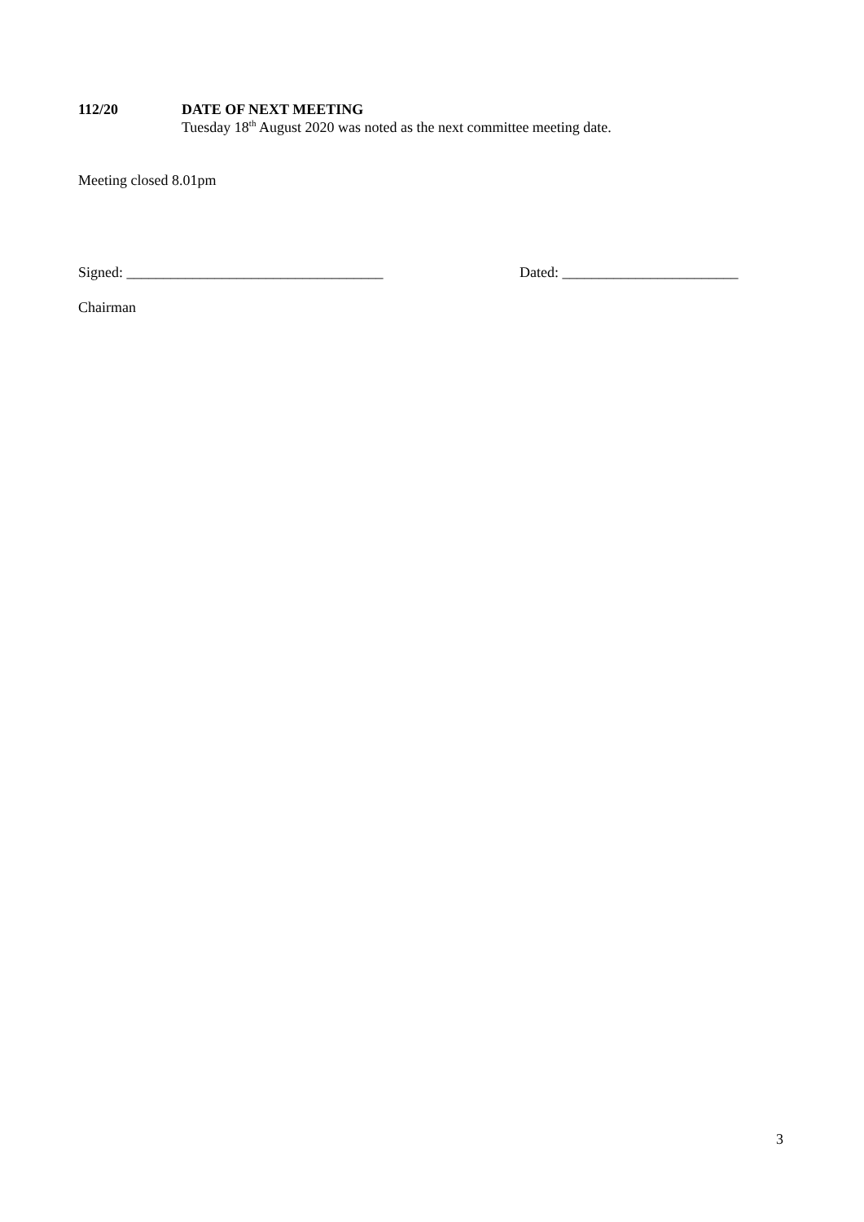112/20 DATE OF NEXT MEETING
Tuesday 18<sup>th</sup> August 2020 was noted as the next committee meeting date.
Meeting closed 8.01pm
Signed: ___________________________________ Dated: ________________________
Chairman
3